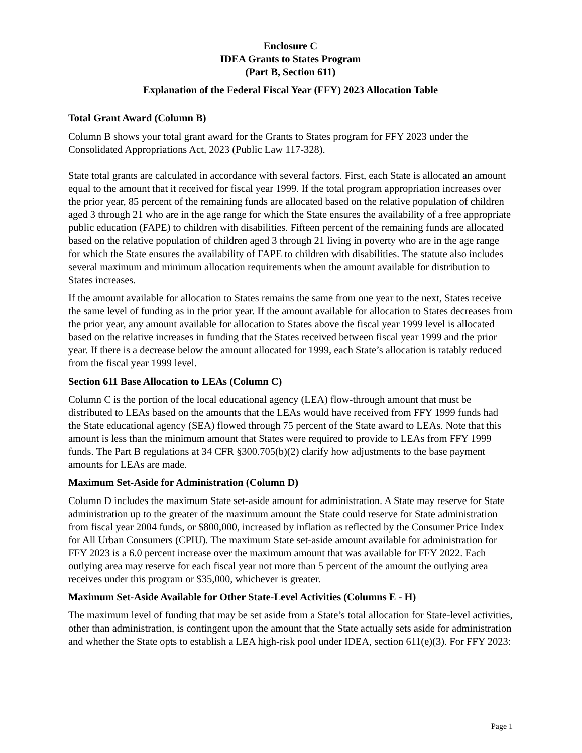Enclosure C
IDEA Grants to States Program
(Part B, Section 611)
Explanation of the Federal Fiscal Year (FFY) 2023 Allocation Table
Total Grant Award (Column B)
Column B shows your total grant award for the Grants to States program for FFY 2023 under the Consolidated Appropriations Act, 2023 (Public Law 117-328).
State total grants are calculated in accordance with several factors. First, each State is allocated an amount equal to the amount that it received for fiscal year 1999. If the total program appropriation increases over the prior year, 85 percent of the remaining funds are allocated based on the relative population of children aged 3 through 21 who are in the age range for which the State ensures the availability of a free appropriate public education (FAPE) to children with disabilities. Fifteen percent of the remaining funds are allocated based on the relative population of children aged 3 through 21 living in poverty who are in the age range for which the State ensures the availability of FAPE to children with disabilities. The statute also includes several maximum and minimum allocation requirements when the amount available for distribution to States increases.
If the amount available for allocation to States remains the same from one year to the next, States receive the same level of funding as in the prior year. If the amount available for allocation to States decreases from the prior year, any amount available for allocation to States above the fiscal year 1999 level is allocated based on the relative increases in funding that the States received between fiscal year 1999 and the prior year. If there is a decrease below the amount allocated for 1999, each State’s allocation is ratably reduced from the fiscal year 1999 level.
Section 611 Base Allocation to LEAs (Column C)
Column C is the portion of the local educational agency (LEA) flow-through amount that must be distributed to LEAs based on the amounts that the LEAs would have received from FFY 1999 funds had the State educational agency (SEA) flowed through 75 percent of the State award to LEAs. Note that this amount is less than the minimum amount that States were required to provide to LEAs from FFY 1999 funds. The Part B regulations at 34 CFR §300.705(b)(2) clarify how adjustments to the base payment amounts for LEAs are made.
Maximum Set-Aside for Administration (Column D)
Column D includes the maximum State set-aside amount for administration. A State may reserve for State administration up to the greater of the maximum amount the State could reserve for State administration from fiscal year 2004 funds, or $800,000, increased by inflation as reflected by the Consumer Price Index for All Urban Consumers (CPIU). The maximum State set-aside amount available for administration for FFY 2023 is a 6.0 percent increase over the maximum amount that was available for FFY 2022. Each outlying area may reserve for each fiscal year not more than 5 percent of the amount the outlying area receives under this program or $35,000, whichever is greater.
Maximum Set-Aside Available for Other State-Level Activities (Columns E - H)
The maximum level of funding that may be set aside from a State’s total allocation for State-level activities, other than administration, is contingent upon the amount that the State actually sets aside for administration and whether the State opts to establish a LEA high-risk pool under IDEA, section 611(e)(3). For FFY 2023:
Page 1